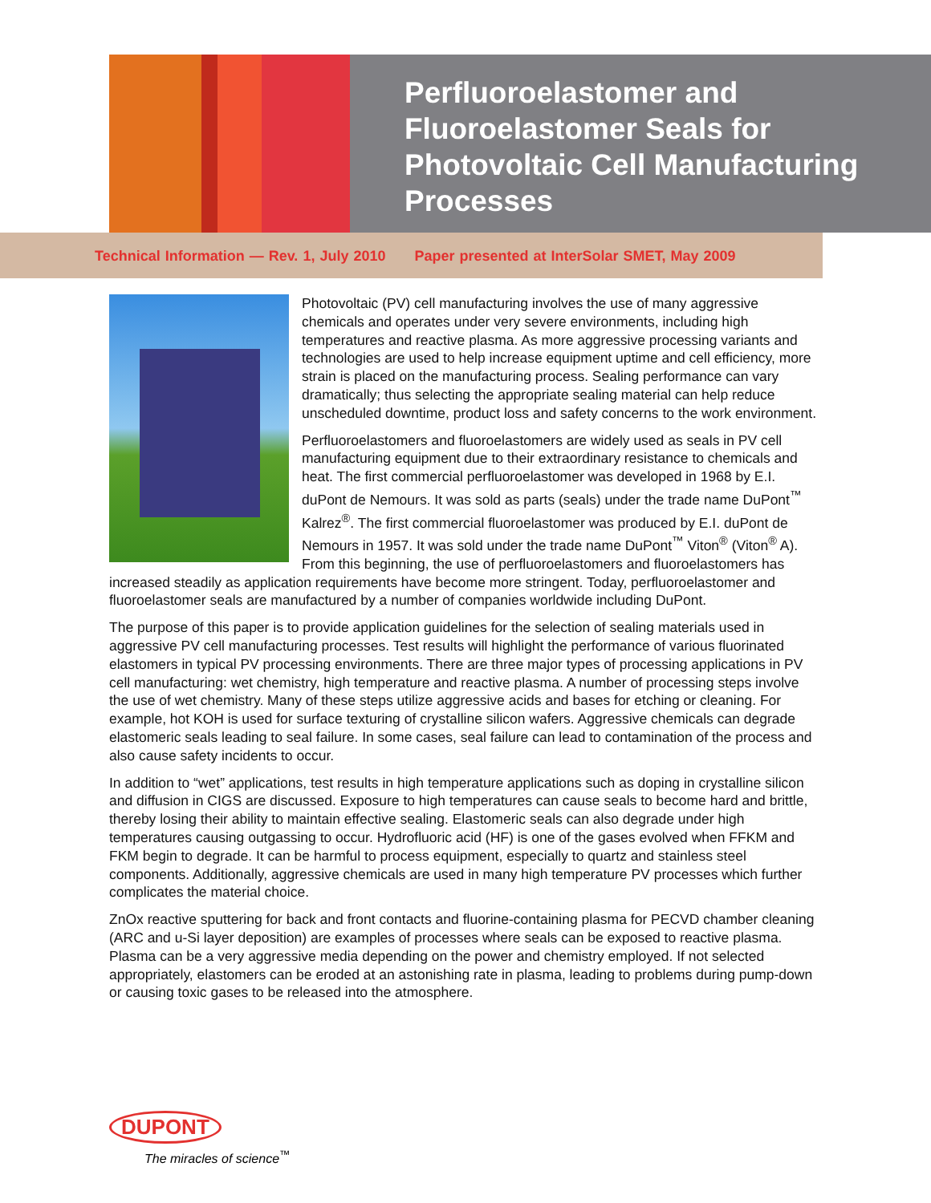Perfluoroelastomer and Fluoroelastomer Seals for Photovoltaic Cell Manufacturing Processes
Technical Information — Rev. 1, July 2010 Paper presented at InterSolar SMET, May 2009
Photovoltaic (PV) cell manufacturing involves the use of many aggressive chemicals and operates under very severe environments, including high temperatures and reactive plasma. As more aggressive processing variants and technologies are used to help increase equipment uptime and cell efficiency, more strain is placed on the manufacturing process. Sealing performance can vary dramatically; thus selecting the appropriate sealing material can help reduce unscheduled downtime, product loss and safety concerns to the work environment.
Perfluoroelastomers and fluoroelastomers are widely used as seals in PV cell manufacturing equipment due to their extraordinary resistance to chemicals and heat. The first commercial perfluoroelastomer was developed in 1968 by E.I. duPont de Nemours. It was sold as parts (seals) under the trade name DuPont<sup>™</sup> Kalrez<sup>®</sup>. The first commercial fluoroelastomer was produced by E.I. duPont de Nemours in 1957. It was sold under the trade name DuPont<sup>™</sup> Viton<sup>®</sup> (Viton<sup>®</sup> A). From this beginning, the use of perfluoroelastomers and fluoroelastomers has increased steadily as application requirements have become more stringent. Today, perfluoroelastomer and fluoroelastomer seals are manufactured by a number of companies worldwide including DuPont.
The purpose of this paper is to provide application guidelines for the selection of sealing materials used in aggressive PV cell manufacturing processes. Test results will highlight the performance of various fluorinated elastomers in typical PV processing environments. There are three major types of processing applications in PV cell manufacturing: wet chemistry, high temperature and reactive plasma. A number of processing steps involve the use of wet chemistry. Many of these steps utilize aggressive acids and bases for etching or cleaning. For example, hot KOH is used for surface texturing of crystalline silicon wafers. Aggressive chemicals can degrade elastomeric seals leading to seal failure. In some cases, seal failure can lead to contamination of the process and also cause safety incidents to occur.
In addition to “wet” applications, test results in high temperature applications such as doping in crystalline silicon and diffusion in CIGS are discussed. Exposure to high temperatures can cause seals to become hard and brittle, thereby losing their ability to maintain effective sealing. Elastomeric seals can also degrade under high temperatures causing outgassing to occur. Hydrofluoric acid (HF) is one of the gases evolved when FFKM and FKM begin to degrade. It can be harmful to process equipment, especially to quartz and stainless steel components. Additionally, aggressive chemicals are used in many high temperature PV processes which further complicates the material choice.
ZnOx reactive sputtering for back and front contacts and fluorine-containing plasma for PECVD chamber cleaning (ARC and u-Si layer deposition) are examples of processes where seals can be exposed to reactive plasma. Plasma can be a very aggressive media depending on the power and chemistry employed. If not selected appropriately, elastomers can be eroded at an astonishing rate in plasma, leading to problems during pump-down or causing toxic gases to be released into the atmosphere.
DUPONT
The miracles of science<sup>™</sup>